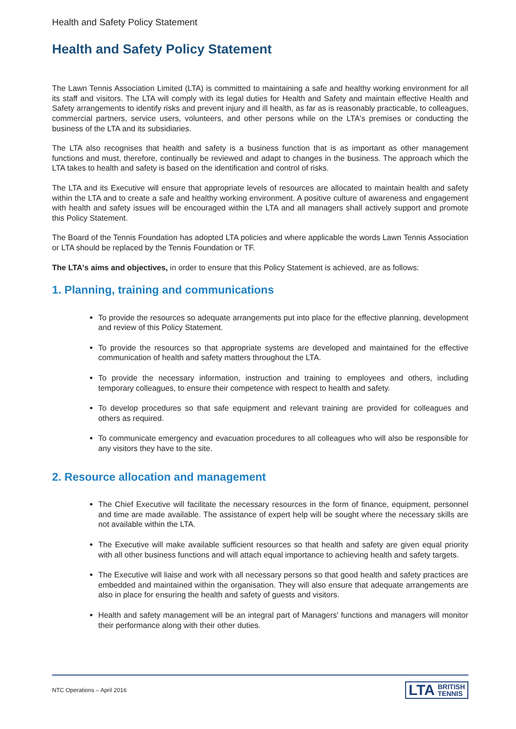Health and Safety Policy Statement
Health and Safety Policy Statement
The Lawn Tennis Association Limited (LTA) is committed to maintaining a safe and healthy working environment for all its staff and visitors. The LTA will comply with its legal duties for Health and Safety and maintain effective Health and Safety arrangements to identify risks and prevent injury and ill health, as far as is reasonably practicable, to colleagues, commercial partners, service users, volunteers, and other persons while on the LTA's premises or conducting the business of the LTA and its subsidiaries.
The LTA also recognises that health and safety is a business function that is as important as other management functions and must, therefore, continually be reviewed and adapt to changes in the business. The approach which the LTA takes to health and safety is based on the identification and control of risks.
The LTA and its Executive will ensure that appropriate levels of resources are allocated to maintain health and safety within the LTA and to create a safe and healthy working environment. A positive culture of awareness and engagement with health and safety issues will be encouraged within the LTA and all managers shall actively support and promote this Policy Statement.
The Board of the Tennis Foundation has adopted LTA policies and where applicable the words Lawn Tennis Association or LTA should be replaced by the Tennis Foundation or TF.
The LTA's aims and objectives, in order to ensure that this Policy Statement is achieved, are as follows:
1. Planning, training and communications
To provide the resources so adequate arrangements put into place for the effective planning, development and review of this Policy Statement.
To provide the resources so that appropriate systems are developed and maintained for the effective communication of health and safety matters throughout the LTA.
To provide the necessary information, instruction and training to employees and others, including temporary colleagues, to ensure their competence with respect to health and safety.
To develop procedures so that safe equipment and relevant training are provided for colleagues and others as required.
To communicate emergency and evacuation procedures to all colleagues who will also be responsible for any visitors they have to the site.
2. Resource allocation and management
The Chief Executive will facilitate the necessary resources in the form of finance, equipment, personnel and time are made available. The assistance of expert help will be sought where the necessary skills are not available within the LTA.
The Executive will make available sufficient resources so that health and safety are given equal priority with all other business functions and will attach equal importance to achieving health and safety targets.
The Executive will liaise and work with all necessary persons so that good health and safety practices are embedded and maintained within the organisation. They will also ensure that adequate arrangements are also in place for ensuring the health and safety of guests and visitors.
Health and safety management will be an integral part of Managers' functions and managers will monitor their performance along with their other duties.
NTC Operations – April 2016
LTA BRITISH
TENNIS